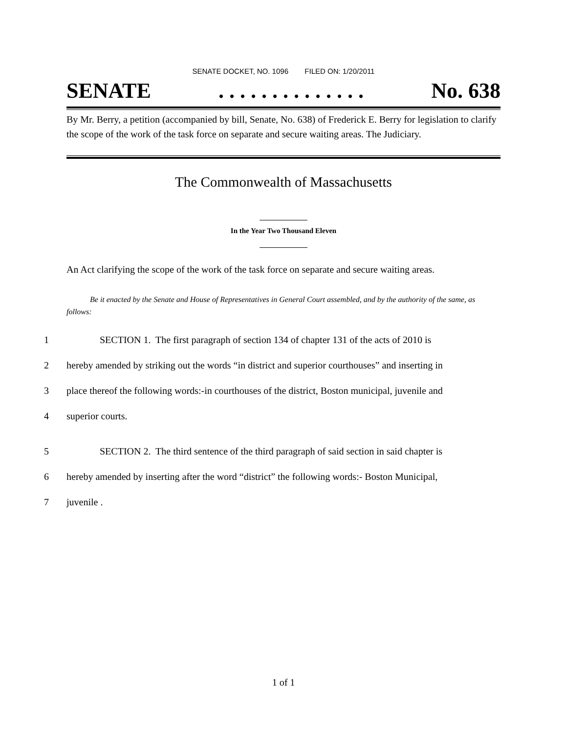SENATE DOCKET, NO. 1096 FILED ON: 1/20/2011
SENATE. . . . . . . . . . . . . . No. 638
By Mr. Berry, a petition (accompanied by bill, Senate, No. 638) of Frederick E. Berry for legislation to clarify the scope of the work of the task force on separate and secure waiting areas. The Judiciary.
The Commonwealth of Massachusetts
_____________
In the Year Two Thousand Eleven
_____________
An Act clarifying the scope of the work of the task force on separate and secure waiting areas.
Be it enacted by the Senate and House of Representatives in General Court assembled, and by the authority of the same, as follows:
1 SECTION 1. The first paragraph of section 134 of chapter 131 of the acts of 2010 is
2 hereby amended by striking out the words “in district and superior courthouses” and inserting in
3 place thereof the following words:-in courthouses of the district, Boston municipal, juvenile and
4 superior courts.
5 SECTION 2. The third sentence of the third paragraph of said section in said chapter is
6 hereby amended by inserting after the word “district” the following words:- Boston Municipal,
7 juvenile .
1 of 1